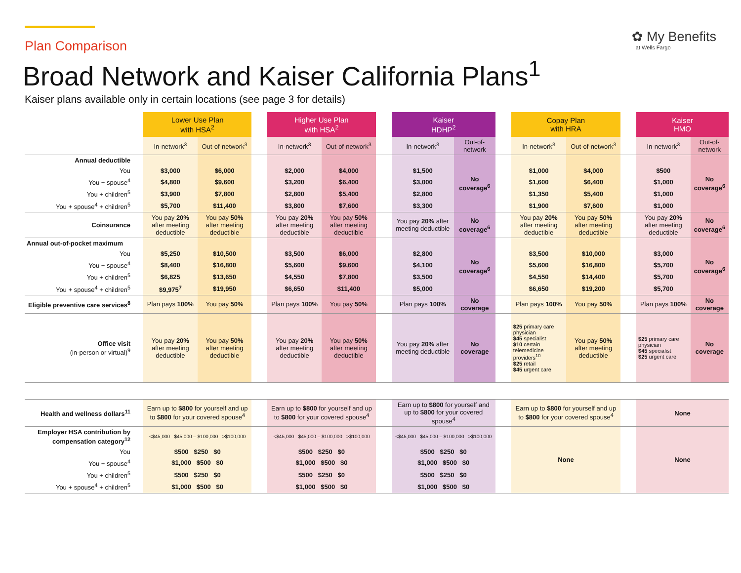✿ My Benefits
at Wells Fargo
Plan Comparison
Broad Network and Kaiser California Plans<sup>1</sup>
Kaiser plans available only in certain locations (see page 3 for details)
| | Lower Use Plan with HSA<sup>2</sup> | | | Higher Use Plan with HSA<sup>2</sup> | | | Kaiser HDHP<sup>2</sup> | | | Copay Plan with HRA | | | Kaiser HMO | |
| | In-network<sup>3</sup> | Out-of-network<sup>3</sup> | | In-network<sup>3</sup> | Out-of-network<sup>3</sup> | | In-network<sup>3</sup> | Out-of-network | | In-network<sup>3</sup> | Out-of-network<sup>3</sup> | | In-network<sup>3</sup> | Out-of-network |
| Annual deductible | | | | | | | | No coverage<sup>6</sup> | | | | | | No coverage<sup>6</sup> |
| You | $3,000 | $6,000 | | $2,000 | $4,000 | | $1,500 | | | $1,000 | $4,000 | | $500 | |
| You + spouse<sup>4</sup> | $4,800 | $9,600 | | $3,200 | $6,400 | | $3,000 | | | $1,600 | $6,400 | | $1,000 | |
| You + children<sup>5</sup> | $3,900 | $7,800 | | $2,800 | $5,400 | | $2,800 | | | $1,350 | $5,400 | | $1,000 | |
| You + spouse<sup>4</sup> + children<sup>5</sup> | $5,700 | $11,400 | | $3,800 | $7,600 | | $3,300 | | | $1,900 | $7,600 | | $1,000 | |
| Coinsurance | You pay 20% after meeting deductible | You pay 50% after meeting deductible | | You pay 20% after meeting deductible | You pay 50% after meeting deductible | | You pay 20% after meeting deductible | No coverage<sup>6</sup> | | You pay 20% after meeting deductible | You pay 50% after meeting deductible | | You pay 20% after meeting deductible | No coverage<sup>6</sup> |
| Annual out-of-pocket maximum | | | | | | | | No coverage<sup>6</sup> | | | | | | No coverage<sup>6</sup> |
| You | $5,250 | $10,500 | | $3,500 | $6,000 | | $2,800 | | | $3,500 | $10,000 | | $3,000 | |
| You + spouse<sup>4</sup> | $8,400 | $16,800 | | $5,600 | $9,600 | | $4,100 | | | $5,600 | $16,800 | | $5,700 | |
| You + children<sup>5</sup> | $6,825 | $13,650 | | $4,550 | $7,800 | | $3,500 | | | $4,550 | $14,400 | | $5,700 | |
| You + spouse<sup>4</sup> + children<sup>5</sup> | $9,975<sup>7</sup> | $19,950 | | $6,650 | $11,400 | | $5,000 | | | $6,650 | $19,200 | | $5,700 | |
| Eligible preventive care services<sup>8</sup> | Plan pays 100% | You pay 50% | | Plan pays 100% | You pay 50% | | Plan pays 100% | No coverage | | Plan pays 100% | You pay 50% | | Plan pays 100% | No coverage |
| Office visit (in-person or virtual)<sup>9</sup> | You pay 20% after meeting deductible | You pay 50% after meeting deductible | | You pay 20% after meeting deductible | You pay 50% after meeting deductible | | You pay 20% after meeting deductible | No coverage | | $25 primary care physician $45 specialist $10 certain telemedicine providers<sup>10</sup> $25 retail $45 urgent care | You pay 50% after meeting deductible | | $25 primary care physician $45 specialist $25 urgent care | No coverage |
| Health and wellness dollars<sup>11</sup> | Earn up to $800 for yourself and up to $800 for your covered spouse<sup>4</sup> | | | Earn up to $800 for yourself and up to $800 for your covered spouse<sup>4</sup> | | | Earn up to $800 for yourself and up to $800 for your covered spouse<sup>4</sup> | | | Earn up to $800 for yourself and up to $800 for your covered spouse<sup>4</sup> | | | None | |
| Employer HSA contribution by compensation category<sup>12</sup> | <$45,000 $45,000 – $100,000 >$100,000 | | | <$45,000 $45,000 – $100,000 >$100,000 | | | <$45,000 $45,000 – $100,000 >$100,000 | | | None | | | None | |
| You | $500 $250 $0 | | | $500 $250 $0 | | | $500 $250 $0 | | | | | | | |
| You + spouse<sup>4</sup> | $1,000 $500 $0 | | | $1,000 $500 $0 | | | $1,000 $500 $0 | | | | | | | |
| You + children<sup>5</sup> | $500 $250 $0 | | | $500 $250 $0 | | | $500 $250 $0 | | | | | | | |
| You + spouse<sup>4</sup> + children<sup>5</sup> | $1,000 $500 $0 | | | $1,000 $500 $0 | | | $1,000 $500 $0 | | | | | | | |